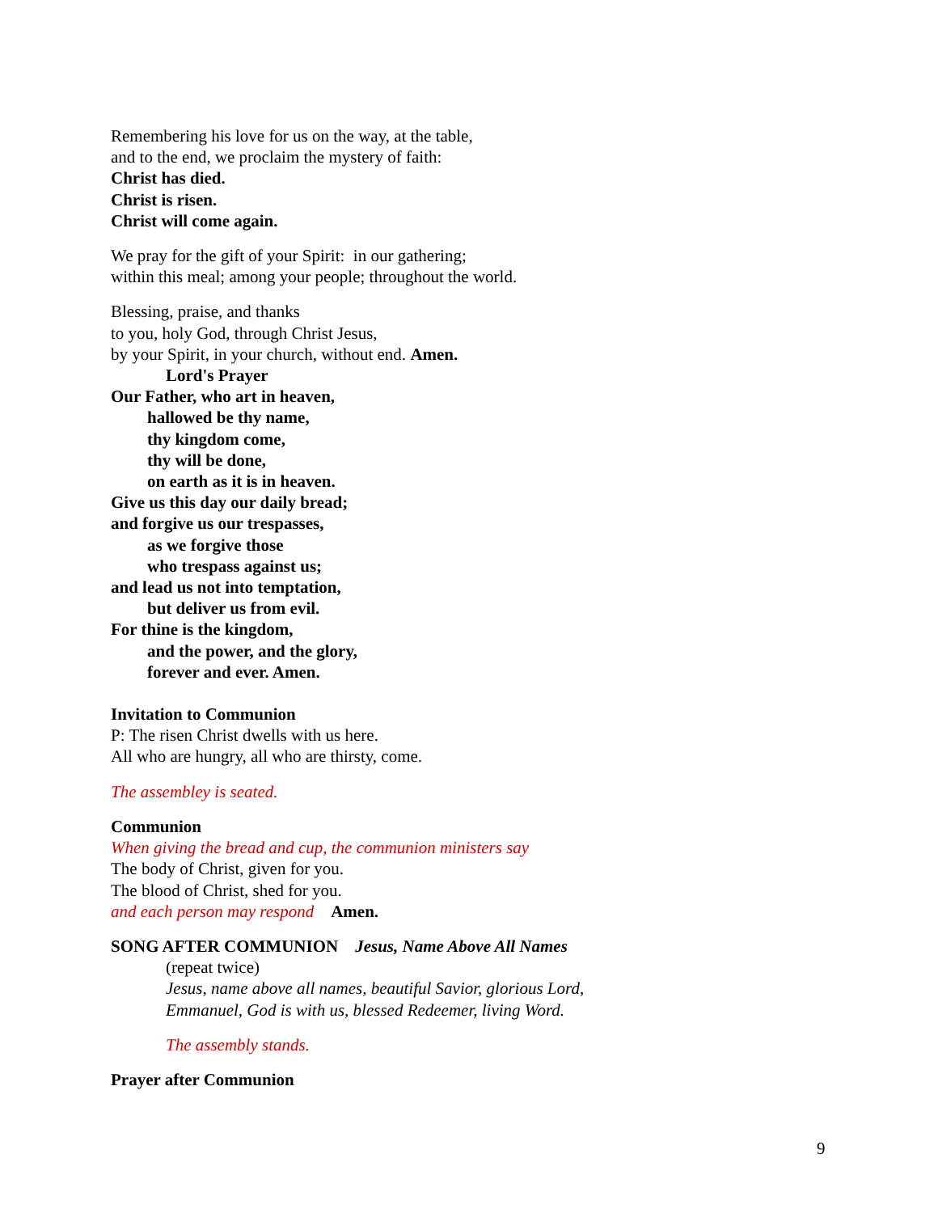Remembering his love for us on the way, at the table,
and to the end, we proclaim the mystery of faith:
Christ has died.
Christ is risen.
Christ will come again.
We pray for the gift of your Spirit: in our gathering;
within this meal; among your people; throughout the world.
Blessing, praise, and thanks
to you, holy God, through Christ Jesus,
by your Spirit, in your church, without end. Amen.
Lord's Prayer
Our Father, who art in heaven,
hallowed be thy name,
thy kingdom come,
thy will be done,
on earth as it is in heaven.
Give us this day our daily bread;
and forgive us our trespasses,
as we forgive those
who trespass against us;
and lead us not into temptation,
but deliver us from evil.
For thine is the kingdom,
and the power, and the glory,
forever and ever. Amen.
Invitation to Communion
P: The risen Christ dwells with us here.
All who are hungry, all who are thirsty, come.
The assembley is seated.
Communion
When giving the bread and cup, the communion ministers say
The body of Christ, given for you.
The blood of Christ, shed for you.
and each person may respond Amen.
SONG AFTER COMMUNION Jesus, Name Above All Names
(repeat twice)
Jesus, name above all names, beautiful Savior, glorious Lord,
Emmanuel, God is with us, blessed Redeemer, living Word.
The assembly stands.
Prayer after Communion
9